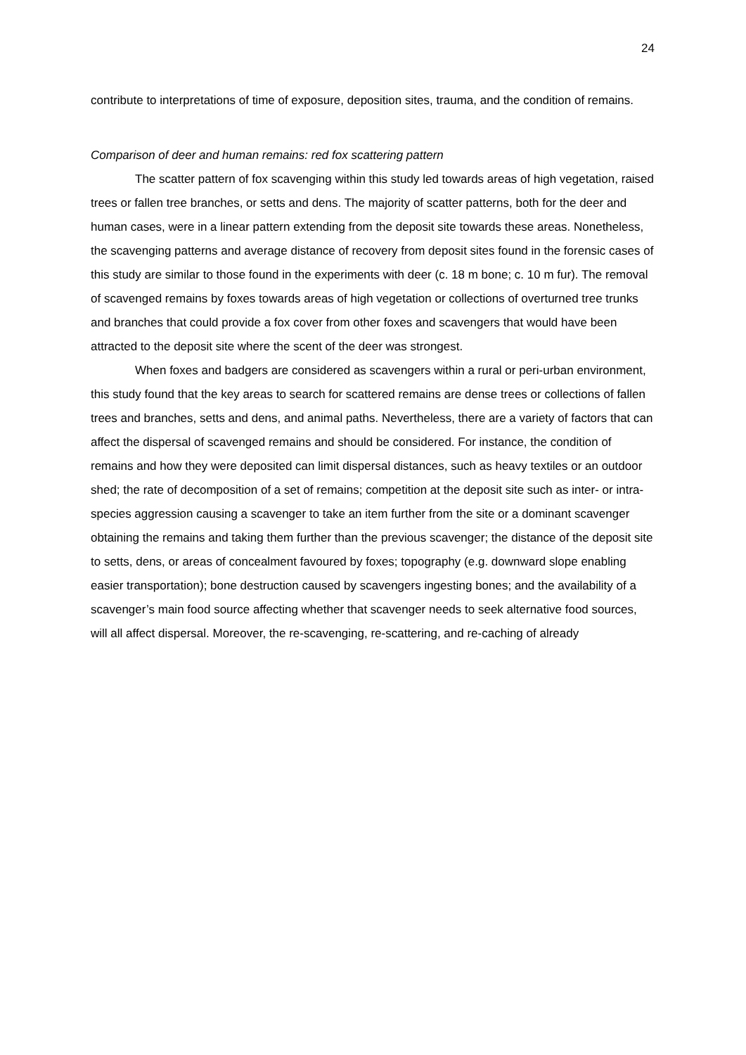24
contribute to interpretations of time of exposure, deposition sites, trauma, and the condition of remains.
Comparison of deer and human remains: red fox scattering pattern
The scatter pattern of fox scavenging within this study led towards areas of high vegetation, raised trees or fallen tree branches, or setts and dens. The majority of scatter patterns, both for the deer and human cases, were in a linear pattern extending from the deposit site towards these areas. Nonetheless, the scavenging patterns and average distance of recovery from deposit sites found in the forensic cases of this study are similar to those found in the experiments with deer (c. 18 m bone; c. 10 m fur). The removal of scavenged remains by foxes towards areas of high vegetation or collections of overturned tree trunks and branches that could provide a fox cover from other foxes and scavengers that would have been attracted to the deposit site where the scent of the deer was strongest.
When foxes and badgers are considered as scavengers within a rural or peri-urban environment, this study found that the key areas to search for scattered remains are dense trees or collections of fallen trees and branches, setts and dens, and animal paths. Nevertheless, there are a variety of factors that can affect the dispersal of scavenged remains and should be considered. For instance, the condition of remains and how they were deposited can limit dispersal distances, such as heavy textiles or an outdoor shed; the rate of decomposition of a set of remains; competition at the deposit site such as inter- or intra-species aggression causing a scavenger to take an item further from the site or a dominant scavenger obtaining the remains and taking them further than the previous scavenger; the distance of the deposit site to setts, dens, or areas of concealment favoured by foxes; topography (e.g. downward slope enabling easier transportation); bone destruction caused by scavengers ingesting bones; and the availability of a scavenger’s main food source affecting whether that scavenger needs to seek alternative food sources, will all affect dispersal. Moreover, the re-scavenging, re-scattering, and re-caching of already